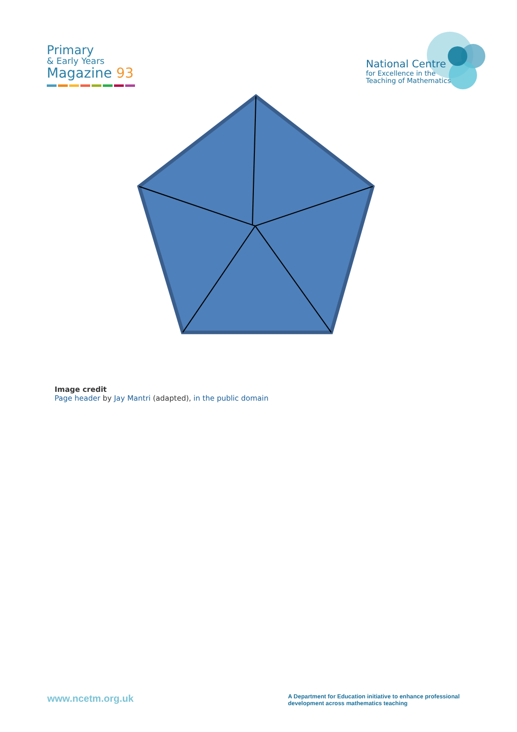Primary
& Early Years
Magazine 93
National Centre
for Excellence in the
Teaching of Mathematics
Image credit
Page header by Jay Mantri (adapted), in the public domain
www.ncetm.org.uk
A Department for Education initiative to enhance professional development across mathematics teaching